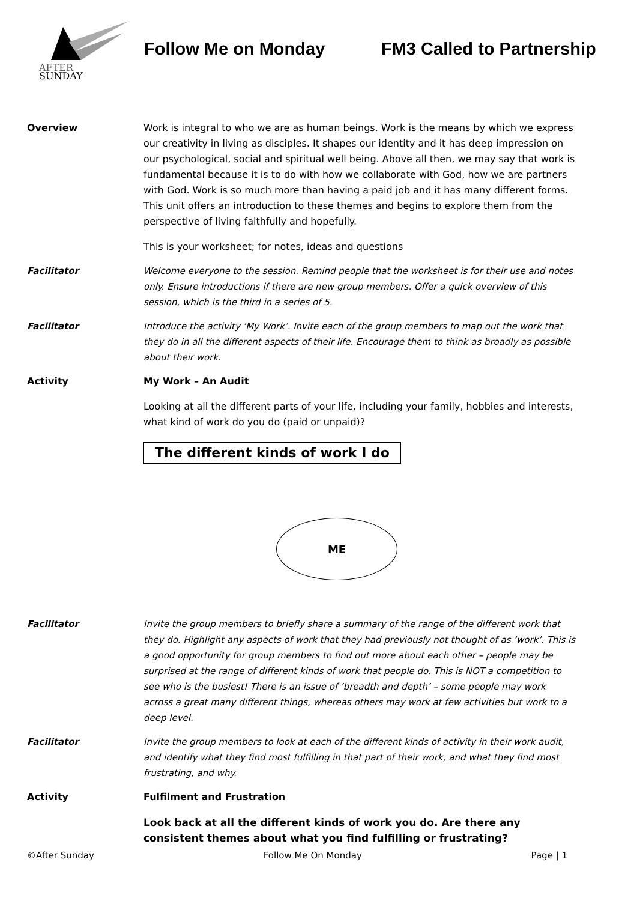AFTER
SUNDAY
Follow Me on Monday FM3 Called to Partnership
Overview Work is integral to who we are as human beings. Work is the means by which we express our creativity in living as disciples. It shapes our identity and it has deep impression on our psychological, social and spiritual well being. Above all then, we may say that work is fundamental because it is to do with how we collaborate with God, how we are partners with God. Work is so much more than having a paid job and it has many different forms. This unit offers an introduction to these themes and begins to explore them from the perspective of living faithfully and hopefully.
This is your worksheet; for notes, ideas and questions
Facilitator Welcome everyone to the session. Remind people that the worksheet is for their use and notes only. Ensure introductions if there are new group members. Offer a quick overview of this session, which is the third in a series of 5.
Facilitator Introduce the activity ‘My Work’. Invite each of the group members to map out the work that they do in all the different aspects of their life. Encourage them to think as broadly as possible about their work.
Activity My Work – An Audit
Looking at all the different parts of your life, including your family, hobbies and interests, what kind of work do you do (paid or unpaid)?
The different kinds of work I do
ME
Facilitator Invite the group members to briefly share a summary of the range of the different work that they do. Highlight any aspects of work that they had previously not thought of as ‘work’. This is a good opportunity for group members to find out more about each other – people may be surprised at the range of different kinds of work that people do. This is NOT a competition to see who is the busiest! There is an issue of ‘breadth and depth’ – some people may work across a great many different things, whereas others may work at few activities but work to a deep level.
Facilitator Invite the group members to look at each of the different kinds of activity in their work audit, and identify what they find most fulfilling in that part of their work, and what they find most frustrating, and why.
Activity Fulfilment and Frustration
Look back at all the different kinds of work you do. Are there any consistent themes about what you find fulfilling or frustrating?
©After Sunday Follow Me On Monday Page | 1